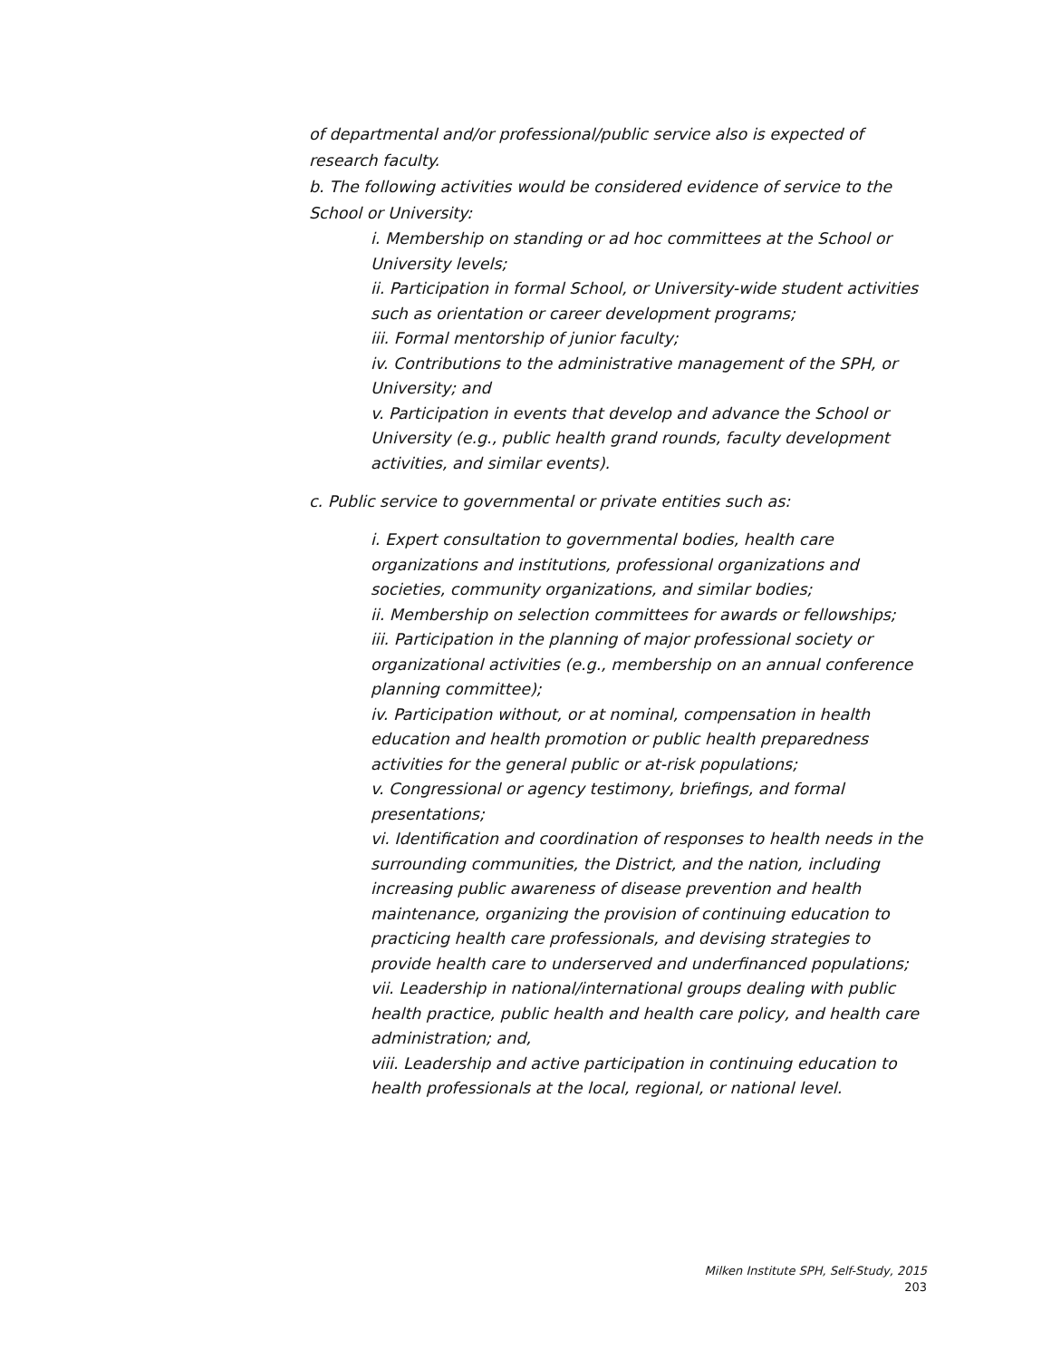of departmental and/or professional/public service also is expected of research faculty.
b. The following activities would be considered evidence of service to the School or University:
i. Membership on standing or ad hoc committees at the School or University levels;
ii. Participation in formal School, or University-wide student activities such as orientation or career development programs;
iii. Formal mentorship of junior faculty;
iv. Contributions to the administrative management of the SPH, or University; and
v. Participation in events that develop and advance the School or University (e.g., public health grand rounds, faculty development activities, and similar events).
c. Public service to governmental or private entities such as:
i. Expert consultation to governmental bodies, health care organizations and institutions, professional organizations and societies, community organizations, and similar bodies;
ii. Membership on selection committees for awards or fellowships;
iii. Participation in the planning of major professional society or organizational activities (e.g., membership on an annual conference planning committee);
iv. Participation without, or at nominal, compensation in health education and health promotion or public health preparedness activities for the general public or at-risk populations;
v. Congressional or agency testimony, briefings, and formal presentations;
vi. Identification and coordination of responses to health needs in the surrounding communities, the District, and the nation, including increasing public awareness of disease prevention and health maintenance, organizing the provision of continuing education to practicing health care professionals, and devising strategies to provide health care to underserved and underfinanced populations;
vii. Leadership in national/international groups dealing with public health practice, public health and health care policy, and health care administration; and,
viii. Leadership and active participation in continuing education to health professionals at the local, regional, or national level.
Milken Institute SPH, Self-Study, 2015
203